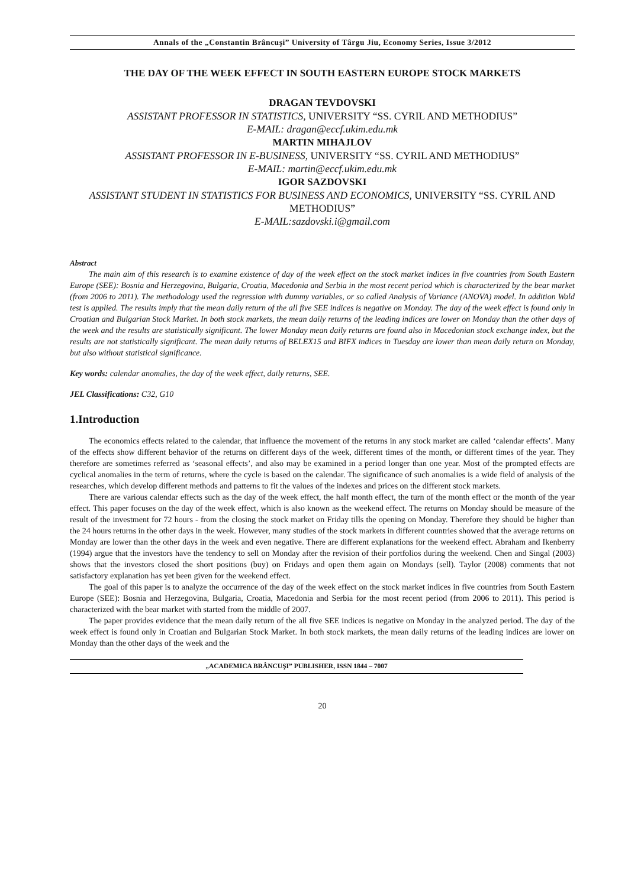Annals of the „Constantin Brâncuşi” University of Târgu Jiu, Economy Series, Issue 3/2012
THE DAY OF THE WEEK EFFECT IN SOUTH EASTERN EUROPE STOCK MARKETS
DRAGAN TEVDOVSKI
ASSISTANT PROFESSOR IN STATISTICS, UNIVERSITY “SS. CYRIL AND METHODIUS”
E-MAIL: dragan@eccf.ukim.edu.mk
MARTIN MIHAJLOV
ASSISTANT PROFESSOR IN E-BUSINESS, UNIVERSITY “SS. CYRIL AND METHODIUS”
E-MAIL: martin@eccf.ukim.edu.mk
IGOR SAZDOVSKI
ASSISTANT STUDENT IN STATISTICS FOR BUSINESS AND ECONOMICS, UNIVERSITY “SS. CYRIL AND METHODIUS”
E-MAIL:sazdovski.i@gmail.com
Abstract
The main aim of this research is to examine existence of day of the week effect on the stock market indices in five countries from South Eastern Europe (SEE): Bosnia and Herzegovina, Bulgaria, Croatia, Macedonia and Serbia in the most recent period which is characterized by the bear market (from 2006 to 2011). The methodology used the regression with dummy variables, or so called Analysis of Variance (ANOVA) model. In addition Wald test is applied. The results imply that the mean daily return of the all five SEE indices is negative on Monday. The day of the week effect is found only in Croatian and Bulgarian Stock Market. In both stock markets, the mean daily returns of the leading indices are lower on Monday than the other days of the week and the results are statistically significant. The lower Monday mean daily returns are found also in Macedonian stock exchange index, but the results are not statistically significant. The mean daily returns of BELEX15 and BIFX indices in Tuesday are lower than mean daily return on Monday, but also without statistical significance.
Key words: calendar anomalies, the day of the week effect, daily returns, SEE.
JEL Classifications: C32, G10
1.Introduction
The economics effects related to the calendar, that influence the movement of the returns in any stock market are called ‘calendar effects’. Many of the effects show different behavior of the returns on different days of the week, different times of the month, or different times of the year. They therefore are sometimes referred as ‘seasonal effects’, and also may be examined in a period longer than one year. Most of the prompted effects are cyclical anomalies in the term of returns, where the cycle is based on the calendar. The significance of such anomalies is a wide field of analysis of the researches, which develop different methods and patterns to fit the values of the indexes and prices on the different stock markets.
There are various calendar effects such as the day of the week effect, the half month effect, the turn of the month effect or the month of the year effect. This paper focuses on the day of the week effect, which is also known as the weekend effect. The returns on Monday should be measure of the result of the investment for 72 hours - from the closing the stock market on Friday tills the opening on Monday. Therefore they should be higher than the 24 hours returns in the other days in the week. However, many studies of the stock markets in different countries showed that the average returns on Monday are lower than the other days in the week and even negative. There are different explanations for the weekend effect. Abraham and Ikenberry (1994) argue that the investors have the tendency to sell on Monday after the revision of their portfolios during the weekend. Chen and Singal (2003) shows that the investors closed the short positions (buy) on Fridays and open them again on Mondays (sell). Taylor (2008) comments that not satisfactory explanation has yet been given for the weekend effect.
The goal of this paper is to analyze the occurrence of the day of the week effect on the stock market indices in five countries from South Eastern Europe (SEE): Bosnia and Herzegovina, Bulgaria, Croatia, Macedonia and Serbia for the most recent period (from 2006 to 2011). This period is characterized with the bear market with started from the middle of 2007.
The paper provides evidence that the mean daily return of the all five SEE indices is negative on Monday in the analyzed period. The day of the week effect is found only in Croatian and Bulgarian Stock Market. In both stock markets, the mean daily returns of the leading indices are lower on Monday than the other days of the week and the
„ACADEMICA BRÂNCUŞI” PUBLISHER, ISSN 1844 – 7007
20